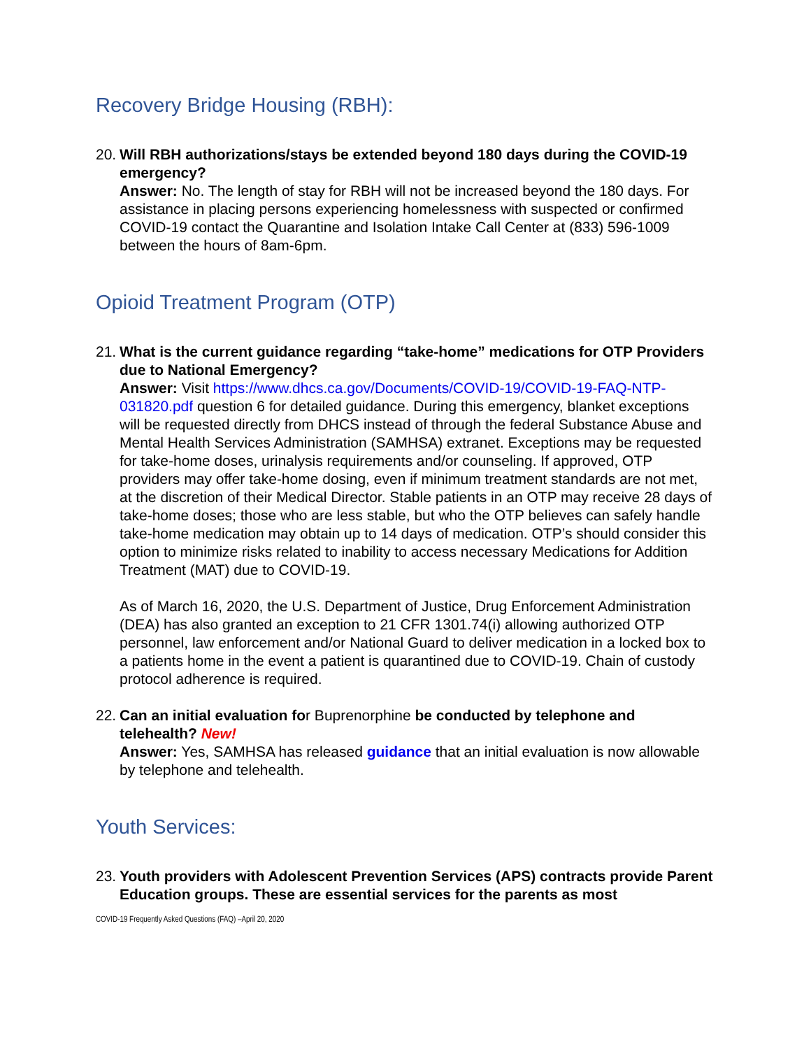Recovery Bridge Housing (RBH):
20.
Will RBH authorizations/stays be extended beyond 180 days during the COVID-19 emergency?
Answer: No. The length of stay for RBH will not be increased beyond the 180 days. For assistance in placing persons experiencing homelessness with suspected or confirmed COVID-19 contact the Quarantine and Isolation Intake Call Center at (833) 596-1009 between the hours of 8am-6pm.
Opioid Treatment Program (OTP)
21.
What is the current guidance regarding “take-home” medications for OTP Providers due to National Emergency?
Answer: Visit https://www.dhcs.ca.gov/Documents/COVID-19/COVID-19-FAQ-NTP-031820.pdf question 6 for detailed guidance. During this emergency, blanket exceptions will be requested directly from DHCS instead of through the federal Substance Abuse and Mental Health Services Administration (SAMHSA) extranet. Exceptions may be requested for take-home doses, urinalysis requirements and/or counseling. If approved, OTP providers may offer take-home dosing, even if minimum treatment standards are not met, at the discretion of their Medical Director. Stable patients in an OTP may receive 28 days of take-home doses; those who are less stable, but who the OTP believes can safely handle take-home medication may obtain up to 14 days of medication. OTP’s should consider this option to minimize risks related to inability to access necessary Medications for Addition Treatment (MAT) due to COVID-19.
As of March 16, 2020, the U.S. Department of Justice, Drug Enforcement Administration (DEA) has also granted an exception to 21 CFR 1301.74(i) allowing authorized OTP personnel, law enforcement and/or National Guard to deliver medication in a locked box to a patients home in the event a patient is quarantined due to COVID-19. Chain of custody protocol adherence is required.
22.
Can an initial evaluation for Buprenorphine be conducted by telephone and telehealth? New!
Answer: Yes, SAMHSA has released guidance that an initial evaluation is now allowable by telephone and telehealth.
Youth Services:
23.
Youth providers with Adolescent Prevention Services (APS) contracts provide Parent Education groups. These are essential services for the parents as most
COVID-19 Frequently Asked Questions (FAQ) –April 20, 2020